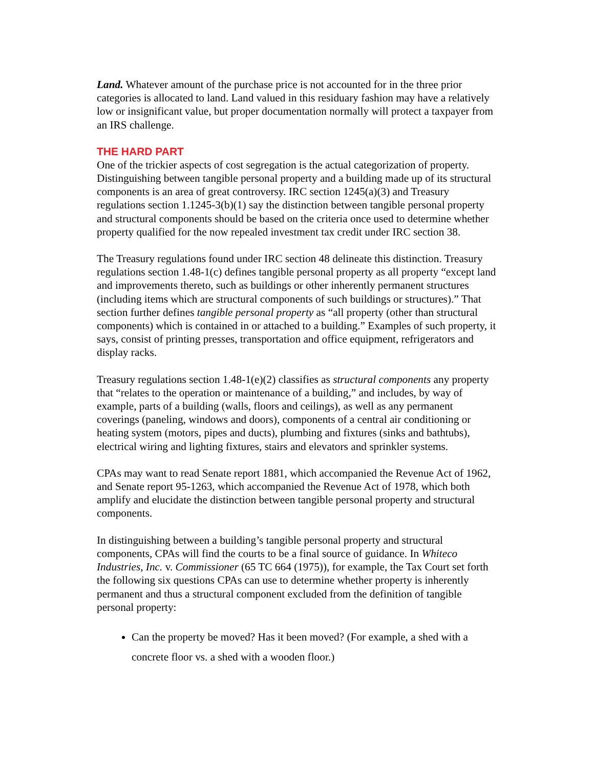Land. Whatever amount of the purchase price is not accounted for in the three prior categories is allocated to land. Land valued in this residuary fashion may have a relatively low or insignificant value, but proper documentation normally will protect a taxpayer from an IRS challenge.
THE HARD PART
One of the trickier aspects of cost segregation is the actual categorization of property. Distinguishing between tangible personal property and a building made up of its structural components is an area of great controversy. IRC section 1245(a)(3) and Treasury regulations section 1.1245-3(b)(1) say the distinction between tangible personal property and structural components should be based on the criteria once used to determine whether property qualified for the now repealed investment tax credit under IRC section 38.
The Treasury regulations found under IRC section 48 delineate this distinction. Treasury regulations section 1.48-1(c) defines tangible personal property as all property “except land and improvements thereto, such as buildings or other inherently permanent structures (including items which are structural components of such buildings or structures).” That section further defines tangible personal property as “all property (other than structural components) which is contained in or attached to a building.” Examples of such property, it says, consist of printing presses, transportation and office equipment, refrigerators and display racks.
Treasury regulations section 1.48-1(e)(2) classifies as structural components any property that “relates to the operation or maintenance of a building,” and includes, by way of example, parts of a building (walls, floors and ceilings), as well as any permanent coverings (paneling, windows and doors), components of a central air conditioning or heating system (motors, pipes and ducts), plumbing and fixtures (sinks and bathtubs), electrical wiring and lighting fixtures, stairs and elevators and sprinkler systems.
CPAs may want to read Senate report 1881, which accompanied the Revenue Act of 1962, and Senate report 95-1263, which accompanied the Revenue Act of 1978, which both amplify and elucidate the distinction between tangible personal property and structural components.
In distinguishing between a building’s tangible personal property and structural components, CPAs will find the courts to be a final source of guidance. In Whiteco Industries, Inc. v. Commissioner (65 TC 664 (1975)), for example, the Tax Court set forth the following six questions CPAs can use to determine whether property is inherently permanent and thus a structural component excluded from the definition of tangible personal property:
Can the property be moved? Has it been moved? (For example, a shed with a concrete floor vs. a shed with a wooden floor.)